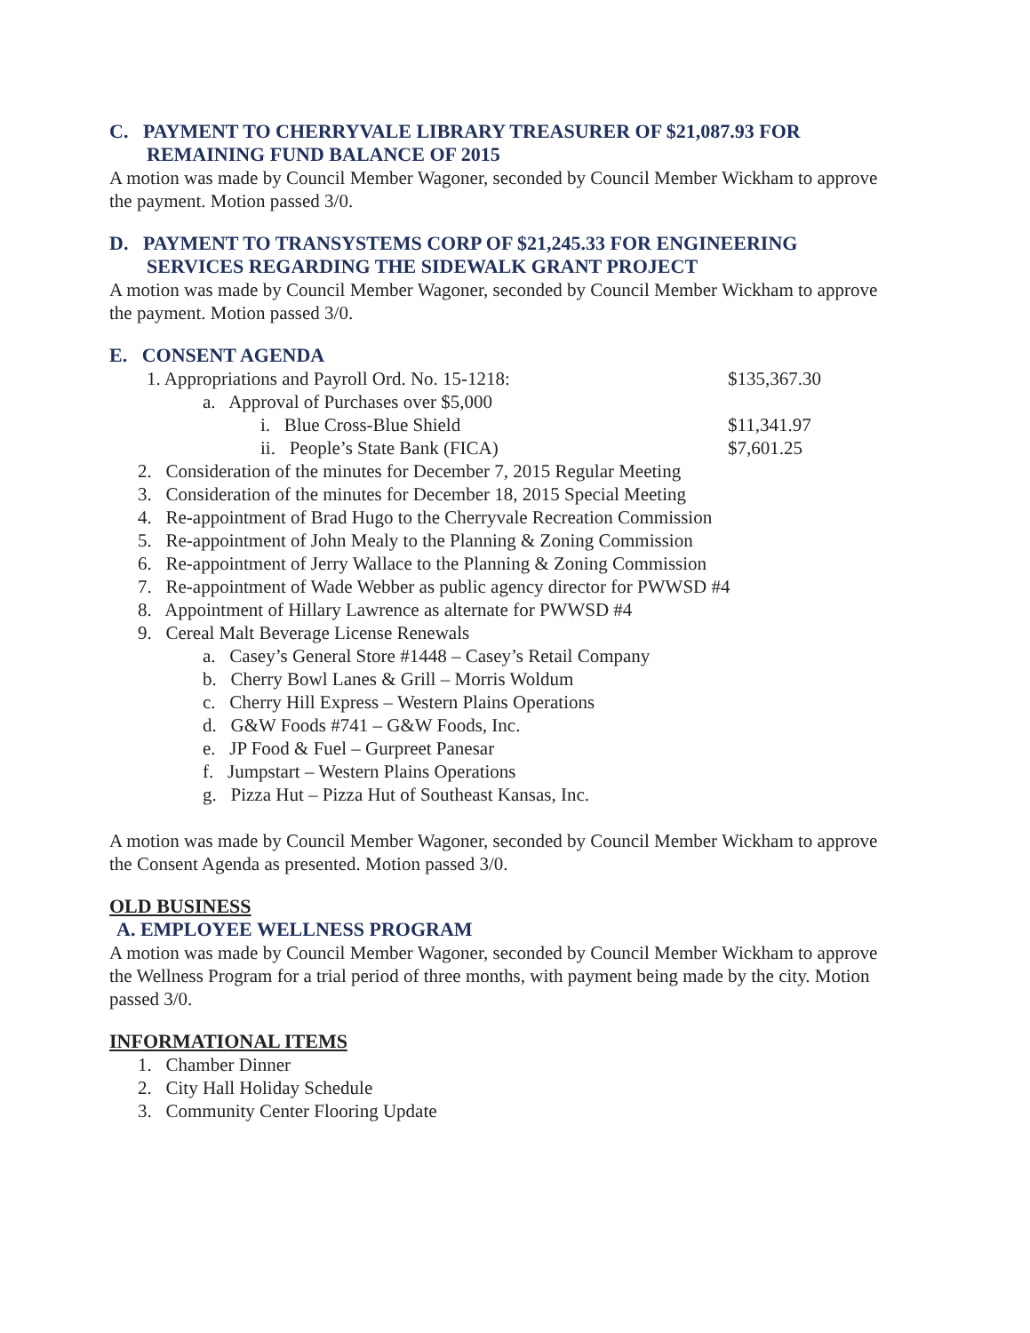C. PAYMENT TO CHERRYVALE LIBRARY TREASURER OF $21,087.93 FOR REMAINING FUND BALANCE OF 2015
A motion was made by Council Member Wagoner, seconded by Council Member Wickham to approve the payment. Motion passed 3/0.
D. PAYMENT TO TRANSYSTEMS CORP OF $21,245.33 FOR ENGINEERING SERVICES REGARDING THE SIDEWALK GRANT PROJECT
A motion was made by Council Member Wagoner, seconded by Council Member Wickham to approve the payment. Motion passed 3/0.
E. CONSENT AGENDA
1. Appropriations and Payroll Ord. No. 15-1218: $135,367.30
a. Approval of Purchases over $5,000
i. Blue Cross-Blue Shield $11,341.97
ii. People’s State Bank (FICA) $7,601.25
2. Consideration of the minutes for December 7, 2015 Regular Meeting
3. Consideration of the minutes for December 18, 2015 Special Meeting
4. Re-appointment of Brad Hugo to the Cherryvale Recreation Commission
5. Re-appointment of John Mealy to the Planning & Zoning Commission
6. Re-appointment of Jerry Wallace to the Planning & Zoning Commission
7. Re-appointment of Wade Webber as public agency director for PWWSD #4
8. Appointment of Hillary Lawrence as alternate for PWWSD #4
9. Cereal Malt Beverage License Renewals
a. Casey’s General Store #1448 – Casey’s Retail Company
b. Cherry Bowl Lanes & Grill – Morris Woldum
c. Cherry Hill Express – Western Plains Operations
d. G&W Foods #741 – G&W Foods, Inc.
e. JP Food & Fuel – Gurpreet Panesar
f. Jumpstart – Western Plains Operations
g. Pizza Hut – Pizza Hut of Southeast Kansas, Inc.
A motion was made by Council Member Wagoner, seconded by Council Member Wickham to approve the Consent Agenda as presented. Motion passed 3/0.
OLD BUSINESS
A. EMPLOYEE WELLNESS PROGRAM
A motion was made by Council Member Wagoner, seconded by Council Member Wickham to approve the Wellness Program for a trial period of three months, with payment being made by the city. Motion passed 3/0.
INFORMATIONAL ITEMS
1. Chamber Dinner
2. City Hall Holiday Schedule
3. Community Center Flooring Update